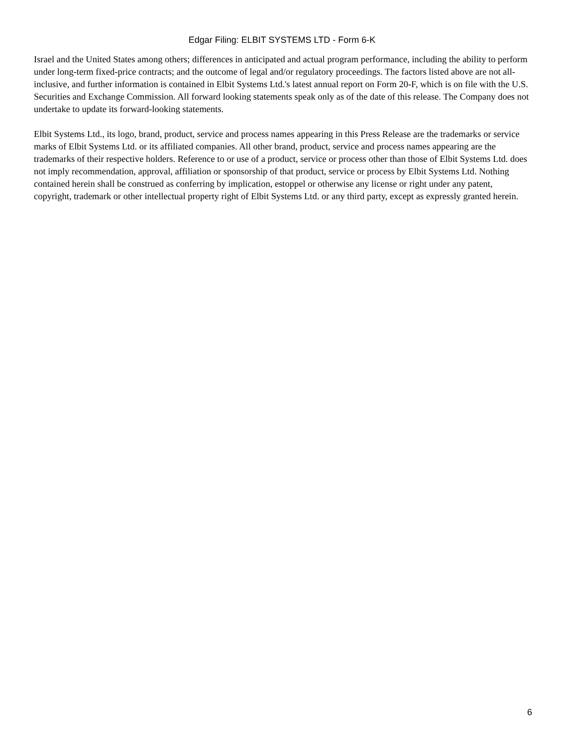Edgar Filing: ELBIT SYSTEMS LTD - Form 6-K
Israel and the United States among others; differences in anticipated and actual program performance, including the ability to perform under long-term fixed-price contracts; and the outcome of legal and/or regulatory proceedings. The factors listed above are not all-inclusive, and further information is contained in Elbit Systems Ltd.'s latest annual report on Form 20-F, which is on file with the U.S. Securities and Exchange Commission. All forward looking statements speak only as of the date of this release. The Company does not undertake to update its forward-looking statements.
Elbit Systems Ltd., its logo, brand, product, service and process names appearing in this Press Release are the trademarks or service marks of Elbit Systems Ltd. or its affiliated companies. All other brand, product, service and process names appearing are the trademarks of their respective holders. Reference to or use of a product, service or process other than those of Elbit Systems Ltd. does not imply recommendation, approval, affiliation or sponsorship of that product, service or process by Elbit Systems Ltd. Nothing contained herein shall be construed as conferring by implication, estoppel or otherwise any license or right under any patent, copyright, trademark or other intellectual property right of Elbit Systems Ltd. or any third party, except as expressly granted herein.
6